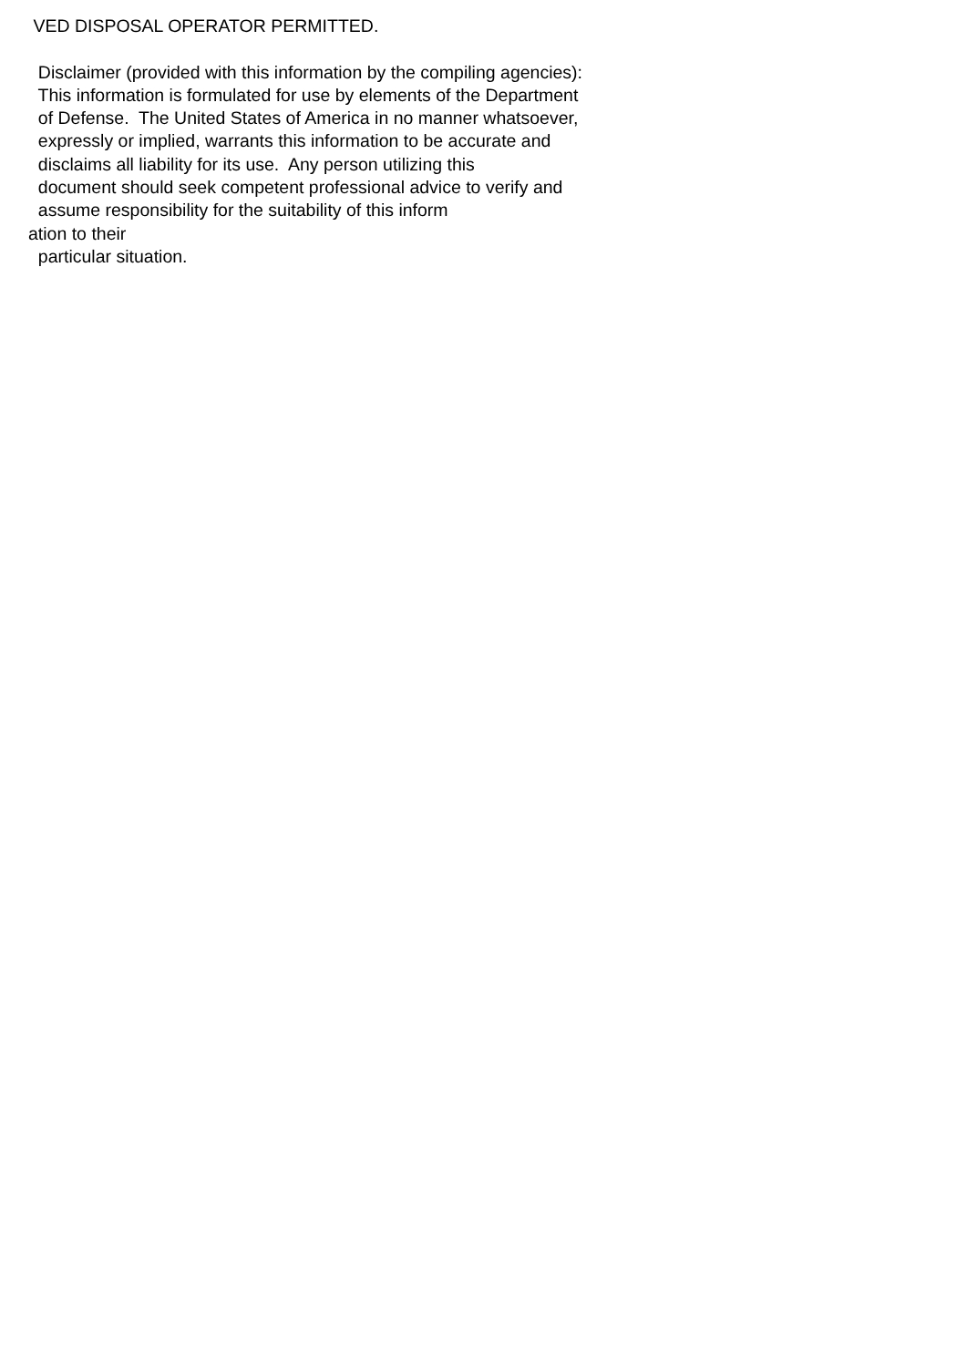VED DISPOSAL OPERATOR PERMITTED. Disclaimer (provided with this information by the compiling agencies): This information is formulated for use by elements of the Department of Defense. The United States of America in no manner whatsoever, expressly or implied, warrants this information to be accurate and disclaims all liability for its use. Any person utilizing this document should seek competent professional advice to verify and assume responsibility for the suitability of this inform ation to their particular situation.